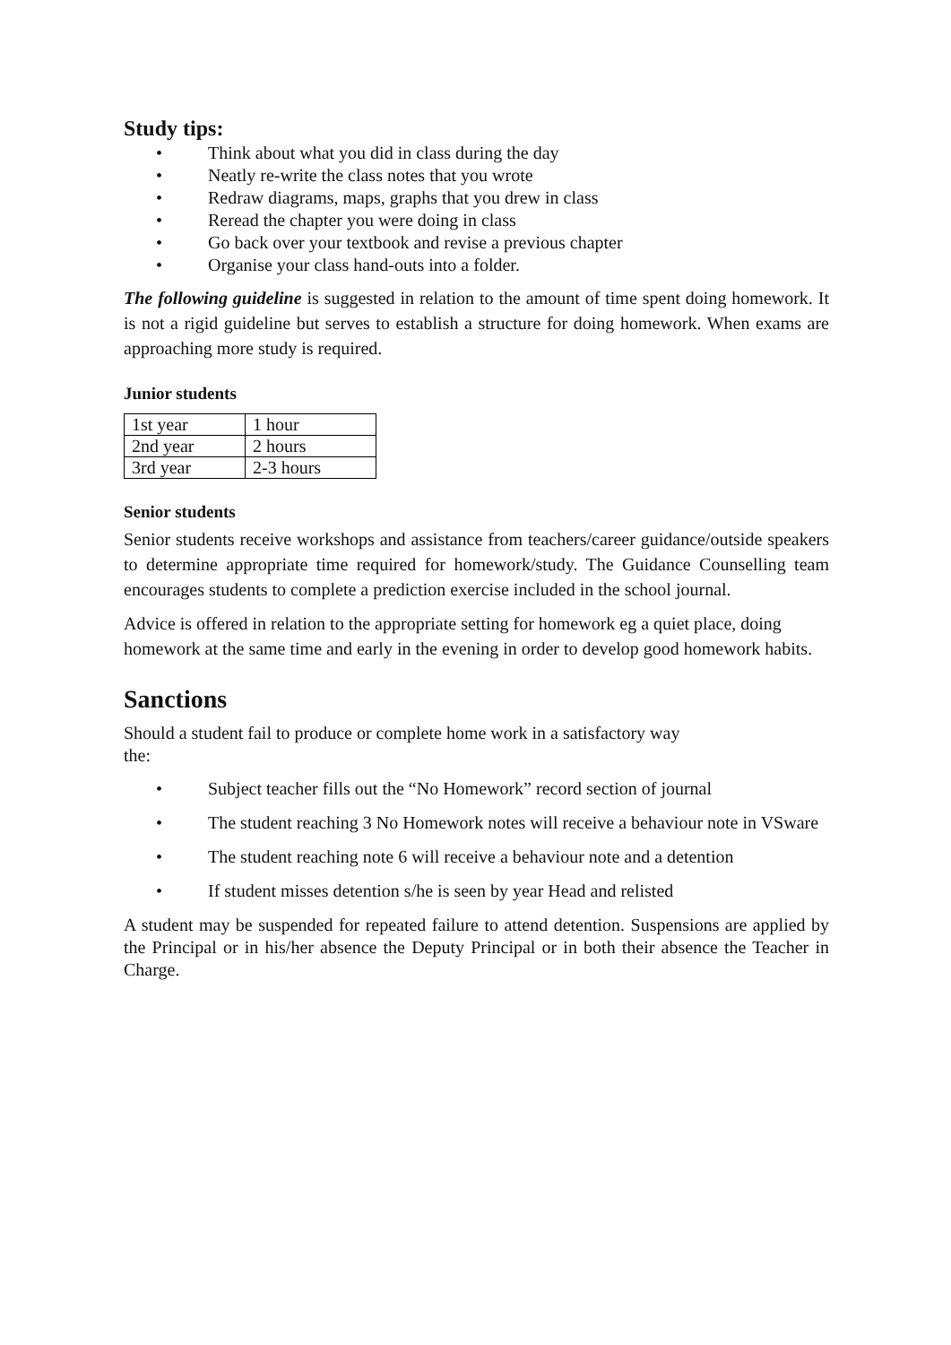Study tips:
• Think about what you did in class during the day
• Neatly re-write the class notes that you wrote
• Redraw diagrams, maps, graphs that you drew in class
• Reread the chapter you were doing in class
• Go back over your textbook and revise a previous chapter
• Organise your class hand-outs into a folder.
The following guideline is suggested in relation to the amount of time spent doing homework. It is not a rigid guideline but serves to establish a structure for doing homework. When exams are approaching more study is required.
Junior students
| 1st year | 1 hour |
| 2nd year | 2 hours |
| 3rd year | 2-3 hours |
Senior students
Senior students receive workshops and assistance from teachers/career guidance/outside speakers to determine appropriate time required for homework/study. The Guidance Counselling team encourages students to complete a prediction exercise included in the school journal.
Advice is offered in relation to the appropriate setting for homework eg a quiet place, doing homework at the same time and early in the evening in order to develop good homework habits.
Sanctions
Should a student fail to produce or complete home work in a satisfactory way
the:
• Subject teacher fills out the “No Homework” record section of journal
• The student reaching 3 No Homework notes will receive a behaviour note in VSware
• The student reaching note 6 will receive a behaviour note and a detention
• If student misses detention s/he is seen by year Head and relisted
A student may be suspended for repeated failure to attend detention. Suspensions are applied by the Principal or in his/her absence the Deputy Principal or in both their absence the Teacher in Charge.